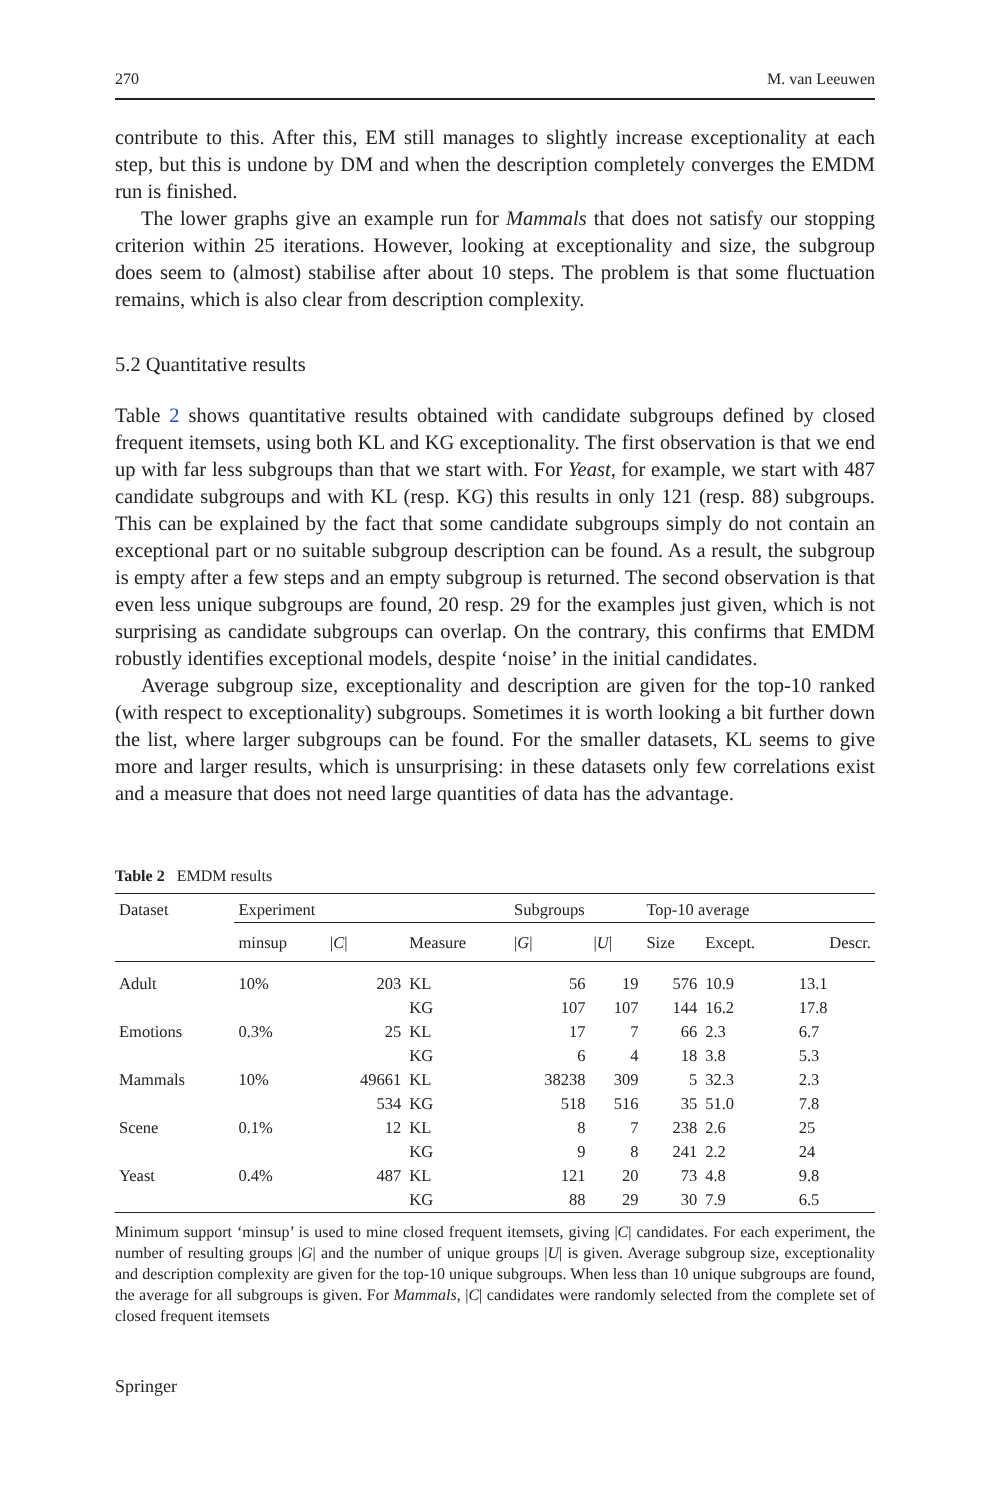270 M. van Leeuwen
contribute to this. After this, EM still manages to slightly increase exceptionality at each step, but this is undone by DM and when the description completely converges the EMDM run is finished.
The lower graphs give an example run for Mammals that does not satisfy our stopping criterion within 25 iterations. However, looking at exceptionality and size, the subgroup does seem to (almost) stabilise after about 10 steps. The problem is that some fluctuation remains, which is also clear from description complexity.
5.2 Quantitative results
Table 2 shows quantitative results obtained with candidate subgroups defined by closed frequent itemsets, using both KL and KG exceptionality. The first observation is that we end up with far less subgroups than that we start with. For Yeast, for example, we start with 487 candidate subgroups and with KL (resp. KG) this results in only 121 (resp. 88) subgroups. This can be explained by the fact that some candidate subgroups simply do not contain an exceptional part or no suitable subgroup description can be found. As a result, the subgroup is empty after a few steps and an empty subgroup is returned. The second observation is that even less unique subgroups are found, 20 resp. 29 for the examples just given, which is not surprising as candidate subgroups can overlap. On the contrary, this confirms that EMDM robustly identifies exceptional models, despite ‘noise’ in the initial candidates.
Average subgroup size, exceptionality and description are given for the top-10 ranked (with respect to exceptionality) subgroups. Sometimes it is worth looking a bit further down the list, where larger subgroups can be found. For the smaller datasets, KL seems to give more and larger results, which is unsurprising: in these datasets only few correlations exist and a measure that does not need large quantities of data has the advantage.
Table 2 EMDM results
| Dataset | Experiment | | | Subgroups | | Top-10 average | | |
| --- | --- | --- | --- | --- | --- | --- | --- | --- |
| | minsup | / C / | Measure | / G / | / U / | Size | Except. | Descr. |
| Adult | 10% | 203 | KL | 56 | 19 | 576 | 10.9 | 13.1 |
| | | | KG | 107 | 107 | 144 | 16.2 | 17.8 |
| Emotions | 0.3% | 25 | KL | 17 | 7 | 66 | 2.3 | 6.7 |
| | | | KG | 6 | 4 | 18 | 3.8 | 5.3 |
| Mammals | 10% | 49661 | KL | 38238 | 309 | 5 | 32.3 | 2.3 |
| | | 534 | KG | 518 | 516 | 35 | 51.0 | 7.8 |
| Scene | 0.1% | 12 | KL | 8 | 7 | 238 | 2.6 | 25 |
| | | | KG | 9 | 8 | 241 | 2.2 | 24 |
| Yeast | 0.4% | 487 | KL | 121 | 20 | 73 | 4.8 | 9.8 |
| | | | KG | 88 | 29 | 30 | 7.9 | 6.5 |
Minimum support ‘minsup’ is used to mine closed frequent itemsets, giving |C| candidates. For each experiment, the number of resulting groups |G| and the number of unique groups |U| is given. Average subgroup size, exceptionality and description complexity are given for the top-10 unique subgroups. When less than 10 unique subgroups are found, the average for all subgroups is given. For Mammals, |C| candidates were randomly selected from the complete set of closed frequent itemsets
Springer